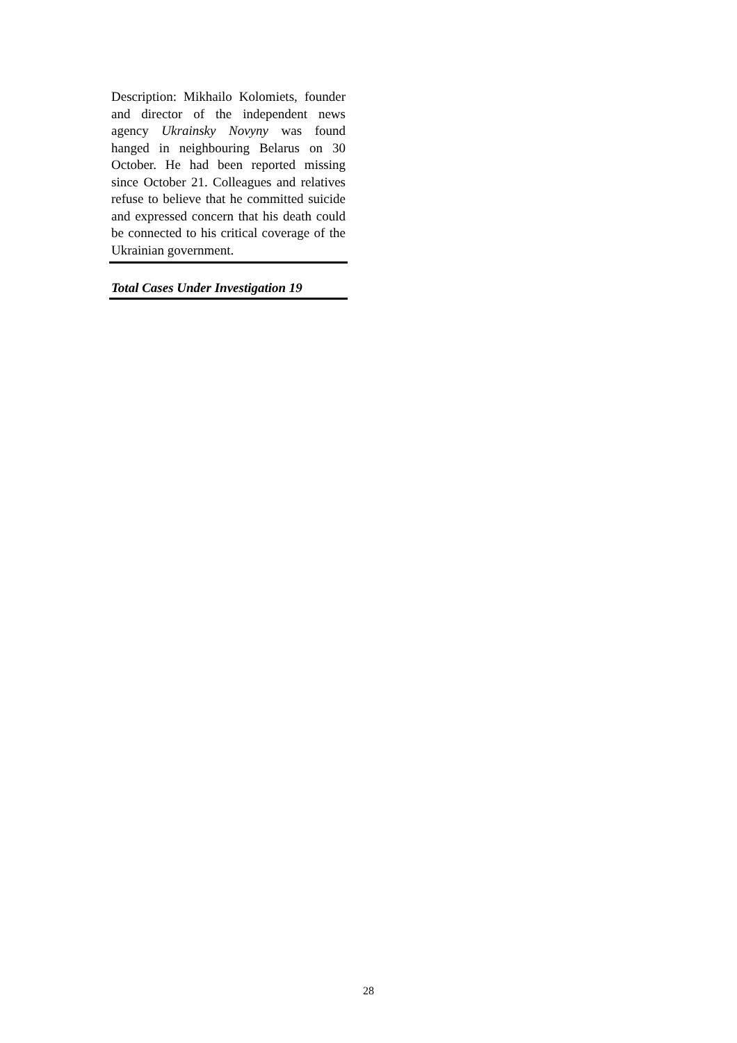Description: Mikhailo Kolomiets, founder and director of the independent news agency Ukrainsky Novyny was found hanged in neighbouring Belarus on 30 October. He had been reported missing since October 21. Colleagues and relatives refuse to believe that he committed suicide and expressed concern that his death could be connected to his critical coverage of the Ukrainian government.
Total Cases Under Investigation 19
28